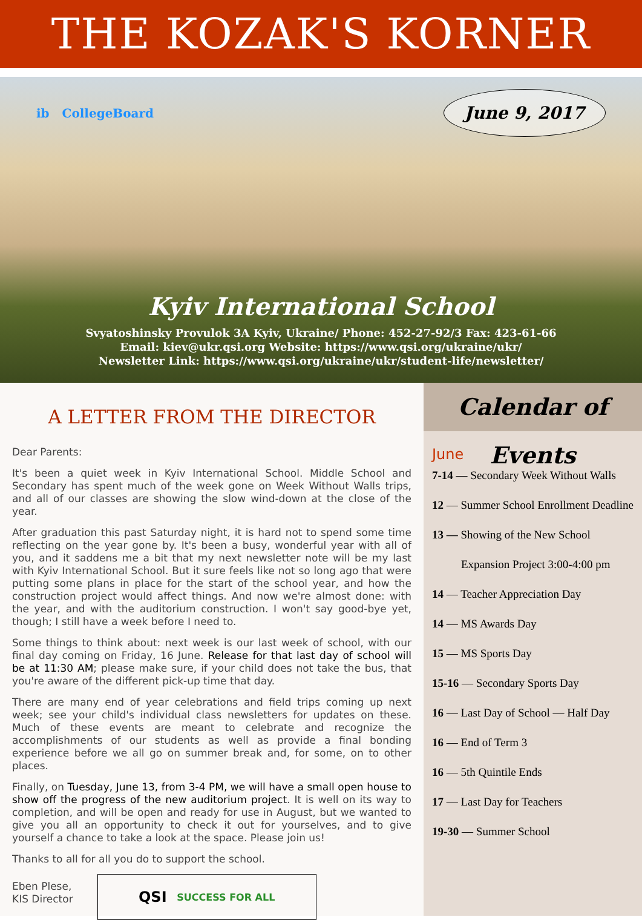THE KOZAK'S KORNER
ib CollegeBoard June 9, 2017
Kyiv International School
Svyatoshinsky Provulok 3A Kyiv, Ukraine/ Phone: 452-27-92/3 Fax: 423-61-66
Email: kiev@ukr.qsi.org Website: https://www.qsi.org/ukraine/ukr/
Newsletter Link: https://www.qsi.org/ukraine/ukr/student-life/newsletter/
A LETTER FROM THE DIRECTOR
Dear Parents:
It's been a quiet week in Kyiv International School. Middle School and Secondary has spent much of the week gone on Week Without Walls trips, and all of our classes are showing the slow wind-down at the close of the year.
After graduation this past Saturday night, it is hard not to spend some time reflecting on the year gone by. It's been a busy, wonderful year with all of you, and it saddens me a bit that my next newsletter note will be my last with Kyiv International School. But it sure feels like not so long ago that were putting some plans in place for the start of the school year, and how the construction project would affect things. And now we're almost done: with the year, and with the auditorium construction. I won't say good-bye yet, though; I still have a week before I need to.
Some things to think about: next week is our last week of school, with our final day coming on Friday, 16 June. Release for that last day of school will be at 11:30 AM; please make sure, if your child does not take the bus, that you're aware of the different pick-up time that day.
There are many end of year celebrations and field trips coming up next week; see your child's individual class newsletters for updates on these. Much of these events are meant to celebrate and recognize the accomplishments of our students as well as provide a final bonding experience before we all go on summer break and, for some, on to other places.
Finally, on Tuesday, June 13, from 3-4 PM, we will have a small open house to show off the progress of the new auditorium project. It is well on its way to completion, and will be open and ready for use in August, but we wanted to give you all an opportunity to check it out for yourselves, and to give yourself a chance to take a look at the space. Please join us!
Thanks to all for all you do to support the school.
Eben Plese,
KIS Director
QSI SUCCESS FOR ALL
Calendar of Events
June
7-14 — Secondary Week Without Walls
12 — Summer School Enrollment Deadline
13 — Showing of the New School
Expansion Project 3:00-4:00 pm
14 — Teacher Appreciation Day
14 — MS Awards Day
15 — MS Sports Day
15-16 — Secondary Sports Day
16 — Last Day of School — Half Day
16 — End of Term 3
16 — 5th Quintile Ends
17 — Last Day for Teachers
19-30 — Summer School